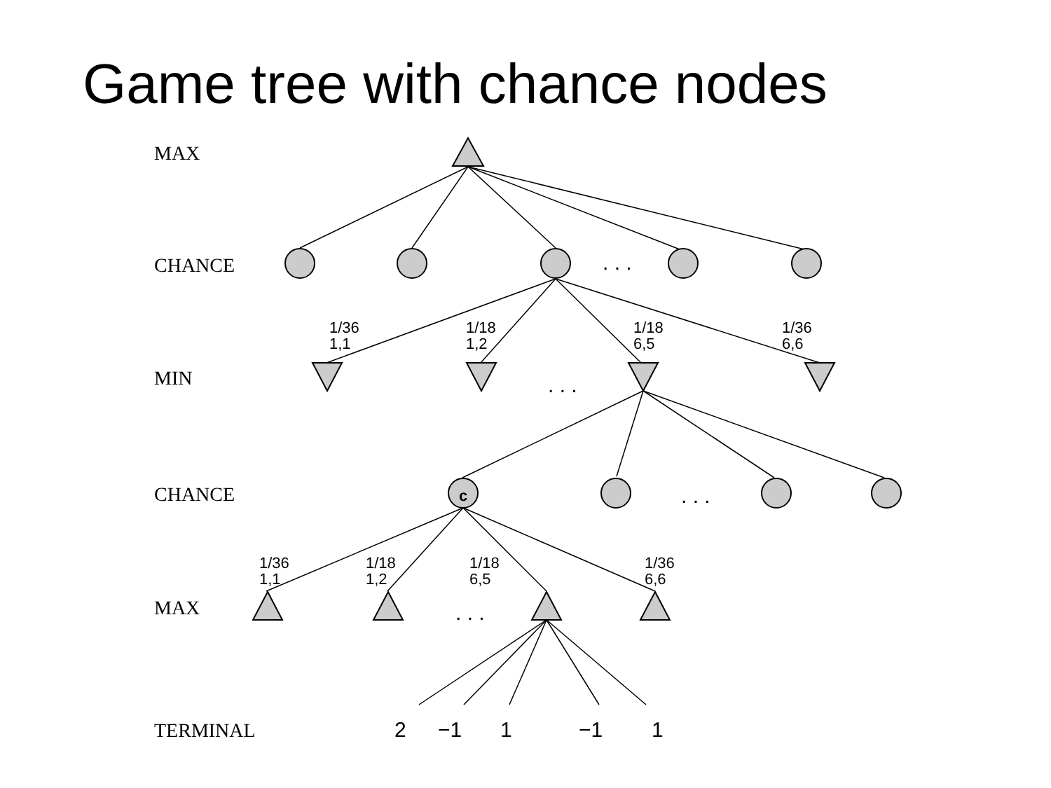Game tree with chance nodes
c
MAX
CHANCE
MIN
CHANCE
MAX
TERMINAL
. . .
. . .
. . .
. . .
1/36
1,1
1/18
1,2
1/18
6,5
1/36
6,6
1/36
1,1
1/18
1,2
1/18
6,5
1/36
6,6
2
−1
1
−1
1